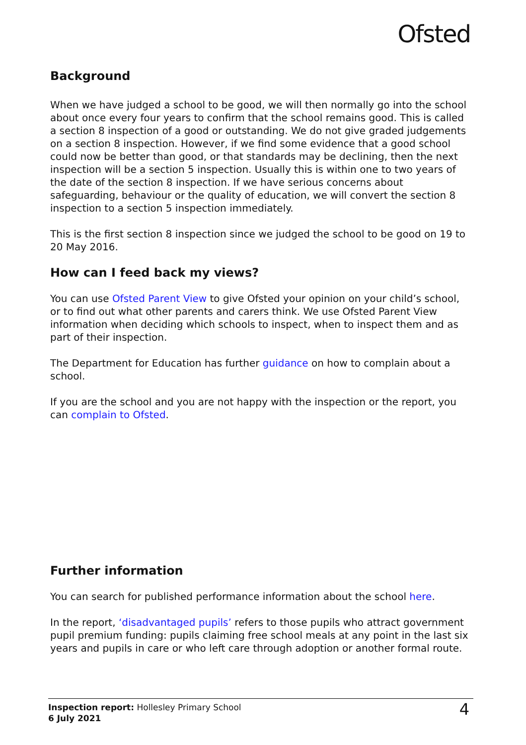Ofsted
Background
When we have judged a school to be good, we will then normally go into the school about once every four years to confirm that the school remains good. This is called a section 8 inspection of a good or outstanding. We do not give graded judgements on a section 8 inspection. However, if we find some evidence that a good school could now be better than good, or that standards may be declining, then the next inspection will be a section 5 inspection. Usually this is within one to two years of the date of the section 8 inspection. If we have serious concerns about safeguarding, behaviour or the quality of education, we will convert the section 8 inspection to a section 5 inspection immediately.
This is the first section 8 inspection since we judged the school to be good on 19 to 20 May 2016.
How can I feed back my views?
You can use Ofsted Parent View to give Ofsted your opinion on your child’s school, or to find out what other parents and carers think. We use Ofsted Parent View information when deciding which schools to inspect, when to inspect them and as part of their inspection.
The Department for Education has further guidance on how to complain about a school.
If you are the school and you are not happy with the inspection or the report, you can complain to Ofsted.
Further information
You can search for published performance information about the school here.
In the report, ‘disadvantaged pupils’ refers to those pupils who attract government pupil premium funding: pupils claiming free school meals at any point in the last six years and pupils in care or who left care through adoption or another formal route.
Inspection report: Hollesley Primary School
6 July 2021
4